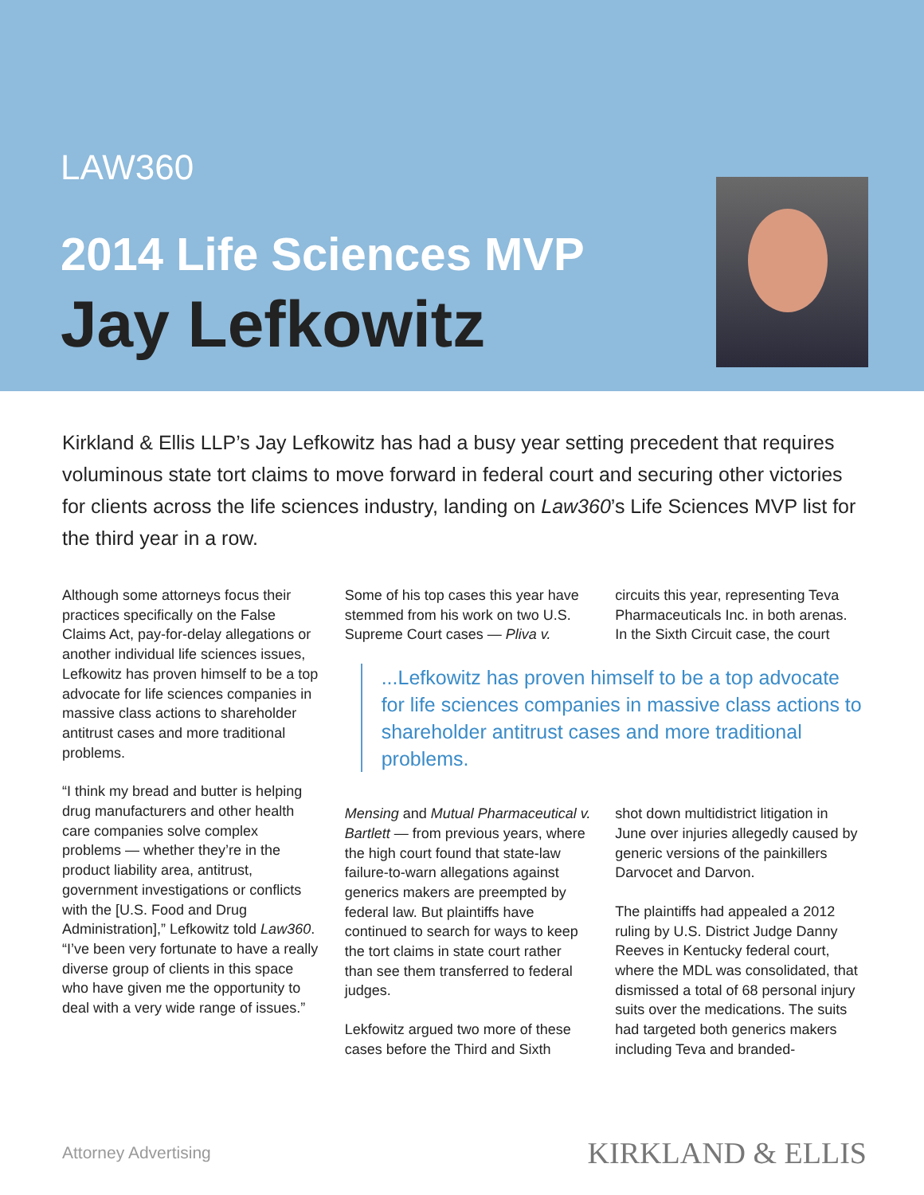LAW360
2014 Life Sciences MVP
Jay Lefkowitz
Kirkland & Ellis LLP’s Jay Lefkowitz has had a busy year setting precedent that requires voluminous state tort claims to move forward in federal court and securing other victories for clients across the life sciences industry, landing on Law360’s Life Sciences MVP list for the third year in a row.
Although some attorneys focus their practices specifically on the False Claims Act, pay-for-delay allegations or another individual life sciences issues, Lefkowitz has proven himself to be a top advocate for life sciences companies in massive class actions to shareholder antitrust cases and more traditional problems.
“I think my bread and butter is helping drug manufacturers and other health care companies solve complex problems — whether they’re in the product liability area, antitrust, government investigations or conflicts with the [U.S. Food and Drug Administration],” Lefkowitz told Law360. “I’ve been very fortunate to have a really diverse group of clients in this space who have given me the opportunity to deal with a very wide range of issues.”
Some of his top cases this year have stemmed from his work on two U.S. Supreme Court cases — Pliva v.
circuits this year, representing Teva Pharmaceuticals Inc. in both arenas. In the Sixth Circuit case, the court
...Lefkowitz has proven himself to be a top advocate for life sciences companies in massive class actions to shareholder antitrust cases and more traditional problems.
Mensing and Mutual Pharmaceutical v. Bartlett — from previous years, where the high court found that state-law failure-to-warn allegations against generics makers are preempted by federal law. But plaintiffs have continued to search for ways to keep the tort claims in state court rather than see them transferred to federal judges.
Lekfowitz argued two more of these cases before the Third and Sixth
shot down multidistrict litigation in June over injuries allegedly caused by generic versions of the painkillers Darvocet and Darvon.
The plaintiffs had appealed a 2012 ruling by U.S. District Judge Danny Reeves in Kentucky federal court, where the MDL was consolidated, that dismissed a total of 68 personal injury suits over the medications. The suits had targeted both generics makers including Teva and branded-
Attorney Advertising KIRKLAND & ELLIS